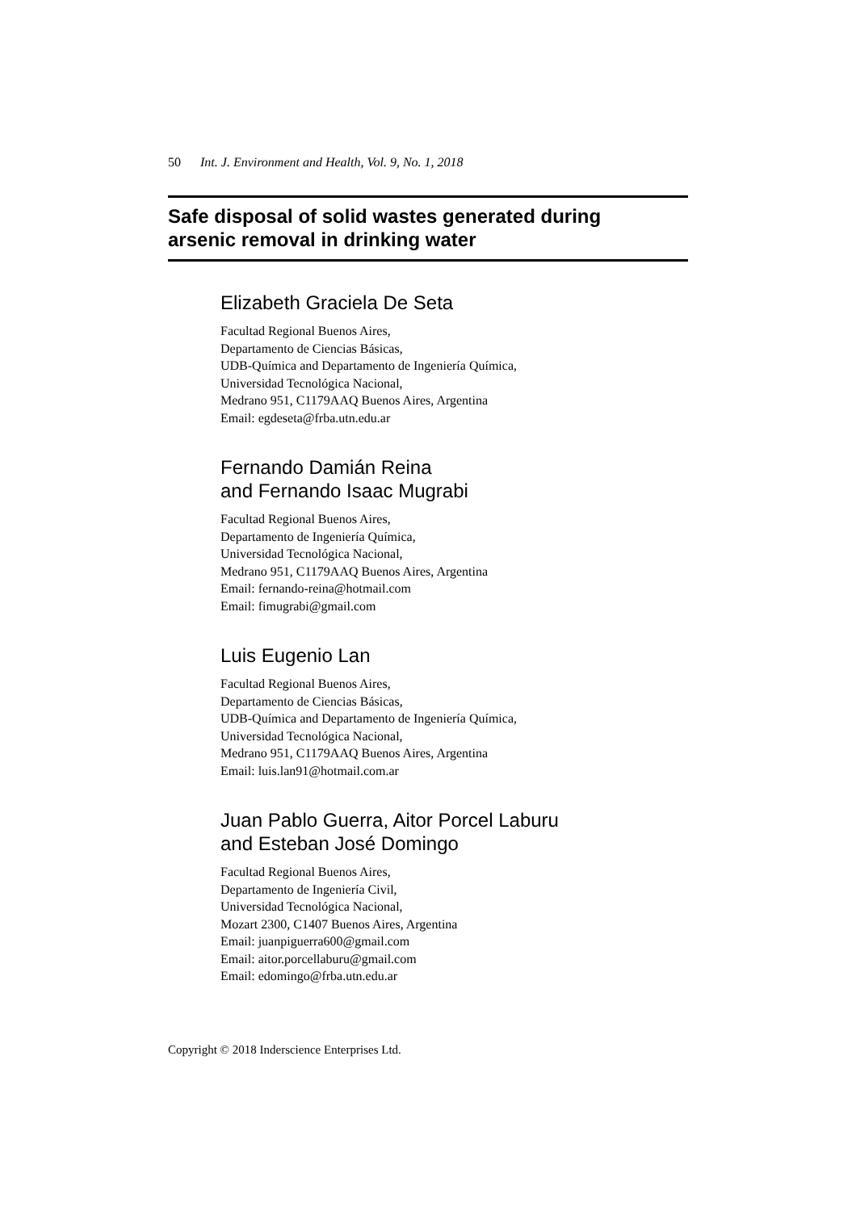50 Int. J. Environment and Health, Vol. 9, No. 1, 2018
Safe disposal of solid wastes generated during
arsenic removal in drinking water
Elizabeth Graciela De Seta
Facultad Regional Buenos Aires,
Departamento de Ciencias Básicas,
UDB-Química and Departamento de Ingeniería Química,
Universidad Tecnológica Nacional,
Medrano 951, C1179AAQ Buenos Aires, Argentina
Email: egdeseta@frba.utn.edu.ar
Fernando Damián Reina
and Fernando Isaac Mugrabi
Facultad Regional Buenos Aires,
Departamento de Ingeniería Química,
Universidad Tecnológica Nacional,
Medrano 951, C1179AAQ Buenos Aires, Argentina
Email: fernando-reina@hotmail.com
Email: fimugrabi@gmail.com
Luis Eugenio Lan
Facultad Regional Buenos Aires,
Departamento de Ciencias Básicas,
UDB-Química and Departamento de Ingeniería Química,
Universidad Tecnológica Nacional,
Medrano 951, C1179AAQ Buenos Aires, Argentina
Email: luis.lan91@hotmail.com.ar
Juan Pablo Guerra, Aitor Porcel Laburu
and Esteban José Domingo
Facultad Regional Buenos Aires,
Departamento de Ingeniería Civil,
Universidad Tecnológica Nacional,
Mozart 2300, C1407 Buenos Aires, Argentina
Email: juanpiguerra600@gmail.com
Email: aitor.porcellaburu@gmail.com
Email: edomingo@frba.utn.edu.ar
Copyright © 2018 Inderscience Enterprises Ltd.